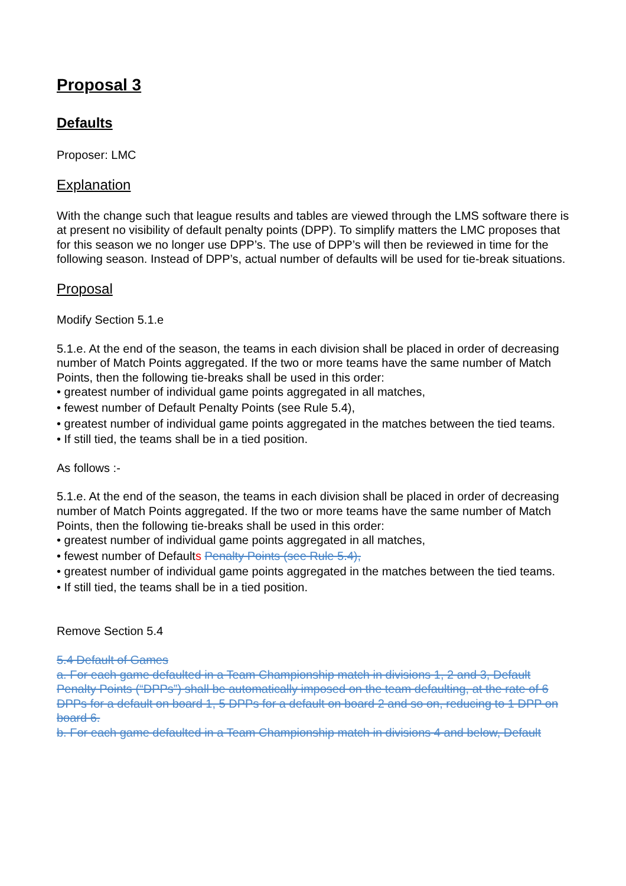Proposal 3
Defaults
Proposer: LMC
Explanation
With the change such that league results and tables are viewed through the LMS software there is at present no visibility of default penalty points (DPP). To simplify matters the LMC proposes that for this season we no longer use DPP’s. The use of DPP’s will then be reviewed in time for the following season. Instead of DPP’s, actual number of defaults will be used for tie-break situations.
Proposal
Modify Section 5.1.e
5.1.e. At the end of the season, the teams in each division shall be placed in order of decreasing number of Match Points aggregated. If the two or more teams have the same number of Match Points, then the following tie-breaks shall be used in this order:
• greatest number of individual game points aggregated in all matches,
• fewest number of Default Penalty Points (see Rule 5.4),
• greatest number of individual game points aggregated in the matches between the tied teams.
• If still tied, the teams shall be in a tied position.
As follows :-
5.1.e. At the end of the season, the teams in each division shall be placed in order of decreasing number of Match Points aggregated. If the two or more teams have the same number of Match Points, then the following tie-breaks shall be used in this order:
• greatest number of individual game points aggregated in all matches,
• fewest number of Defaults Penalty Points (see Rule 5.4),
• greatest number of individual game points aggregated in the matches between the tied teams.
• If still tied, the teams shall be in a tied position.
Remove Section 5.4
5.4 Default of Games
a. For each game defaulted in a Team Championship match in divisions 1, 2 and 3, Default Penalty Points (“DPPs”) shall be automatically imposed on the team defaulting, at the rate of 6 DPPs for a default on board 1, 5 DPPs for a default on board 2 and so on, reducing to 1 DPP on board 6.
b. For each game defaulted in a Team Championship match in divisions 4 and below, Default